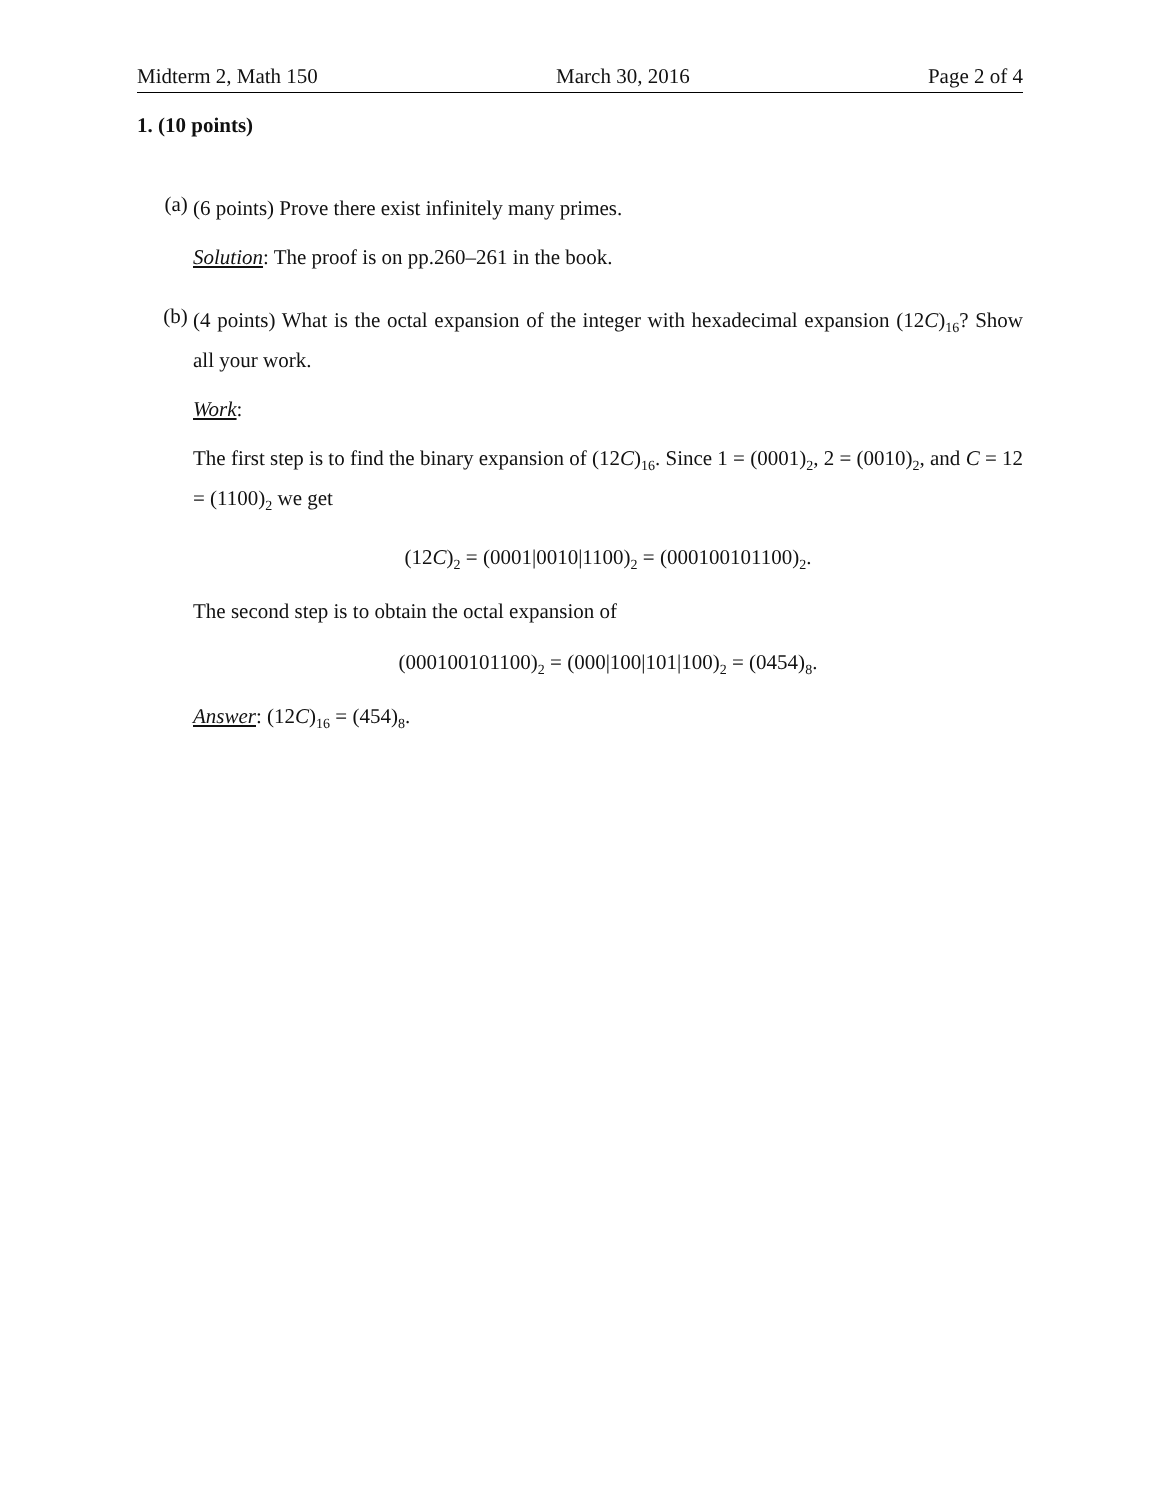Midterm 2, Math 150 March 30, 2016 Page 2 of 4
1. (10 points)
(a)
(6 points) Prove there exist infinitely many primes.
Solution: The proof is on pp.260–261 in the book.
(b)
(4 points) What is the octal expansion of the integer with hexadecimal expansion (12C)<sub>16</sub>? Show all your work.
Work:
The first step is to find the binary expansion of (12C)<sub>16</sub>. Since 1 = (0001)<sub>2</sub>, 2 = (0010)<sub>2</sub>, and C = 12 = (1100)<sub>2</sub> we get
(12C)<sub>2</sub> = (0001|0010|1100)<sub>2</sub> = (000100101100)<sub>2</sub>.
The second step is to obtain the octal expansion of
(000100101100)<sub>2</sub> = (000|100|101|100)<sub>2</sub> = (0454)<sub>8</sub>.
Answer: (12C)<sub>16</sub> = (454)<sub>8</sub>.